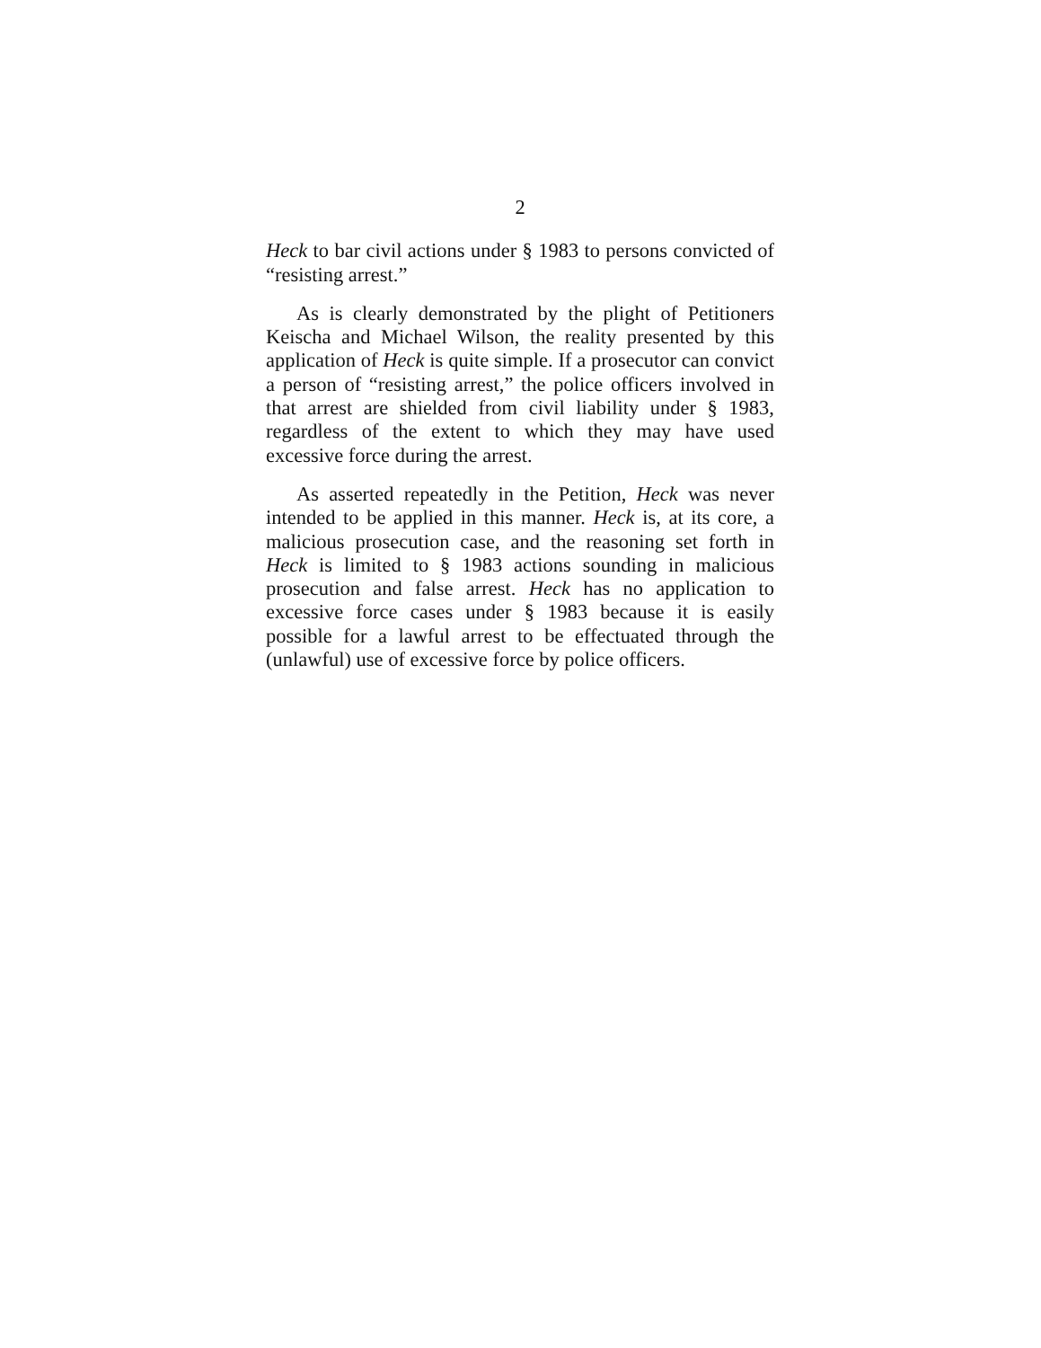2
Heck to bar civil actions under § 1983 to persons convicted of “resisting arrest.”
As is clearly demonstrated by the plight of Petitioners Keischa and Michael Wilson, the reality presented by this application of Heck is quite simple. If a prosecutor can convict a person of “resisting arrest,” the police officers involved in that arrest are shielded from civil liability under § 1983, regardless of the extent to which they may have used excessive force during the arrest.
As asserted repeatedly in the Petition, Heck was never intended to be applied in this manner. Heck is, at its core, a malicious prosecution case, and the reasoning set forth in Heck is limited to § 1983 actions sounding in malicious prosecution and false arrest. Heck has no application to excessive force cases under § 1983 because it is easily possible for a lawful arrest to be effectuated through the (unlawful) use of excessive force by police officers.